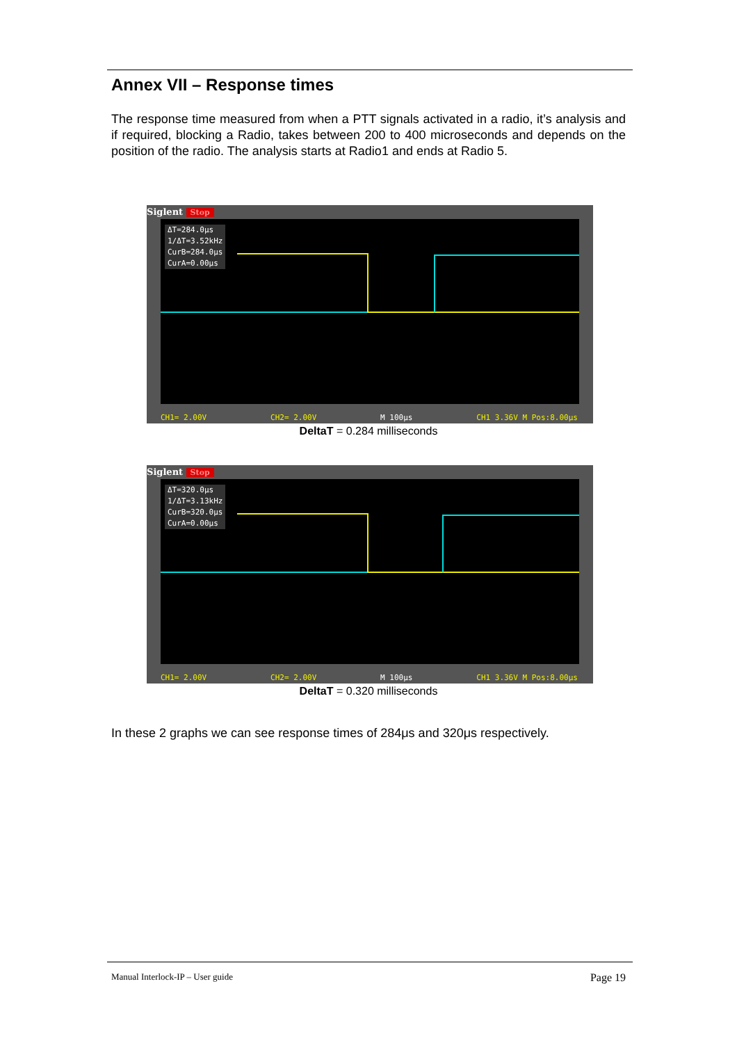Annex VII – Response times
The response time measured from when a PTT signals activated in a radio, it’s analysis and if required, blocking a Radio, takes between 200 to 400 microseconds and depends on the position of the radio. The analysis starts at Radio1 and ends at Radio 5.
Siglent Stop
ΔT=284.0μs
1/ΔT=3.52kHz
CurB=284.0μs
CurA=0.00μs
CH1= 2.00V CH2= 2.00V M 100μs CH1 3.36V M Pos:8.00μs
DeltaT = 0.284 milliseconds
Siglent Stop
ΔT=320.0μs
1/ΔT=3.13kHz
CurB=320.0μs
CurA=0.00μs
CH1= 2.00V CH2= 2.00V M 100μs CH1 3.36V M Pos:8.00μs
DeltaT = 0.320 milliseconds
In these 2 graphs we can see response times of 284μs and 320μs respectively.
Manual Interlock-IP – User guide Page 19